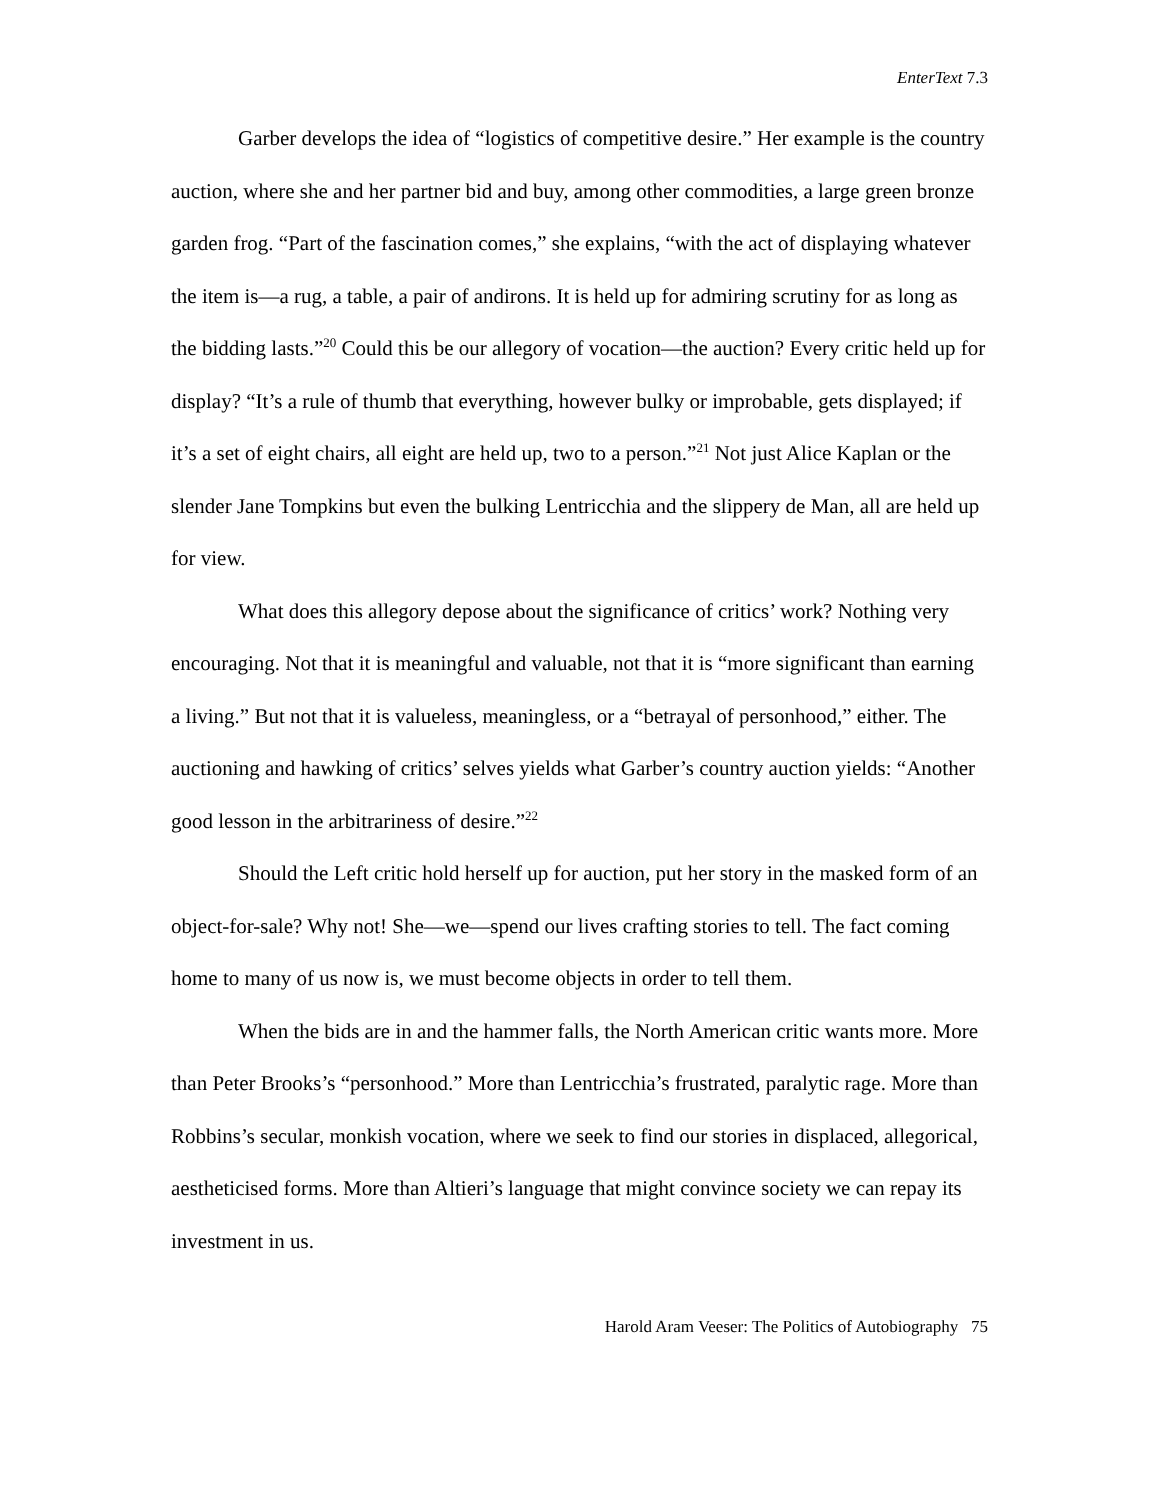EnterText 7.3
Garber develops the idea of “logistics of competitive desire.” Her example is the country auction, where she and her partner bid and buy, among other commodities, a large green bronze garden frog. “Part of the fascination comes,” she explains, “with the act of displaying whatever the item is—a rug, a table, a pair of andirons. It is held up for admiring scrutiny for as long as the bidding lasts.”<sup>20</sup> Could this be our allegory of vocation—the auction? Every critic held up for display? “It’s a rule of thumb that everything, however bulky or improbable, gets displayed; if it’s a set of eight chairs, all eight are held up, two to a person.”<sup>21</sup> Not just Alice Kaplan or the slender Jane Tompkins but even the bulking Lentricchia and the slippery de Man, all are held up for view.
What does this allegory depose about the significance of critics’ work? Nothing very encouraging. Not that it is meaningful and valuable, not that it is “more significant than earning a living.” But not that it is valueless, meaningless, or a “betrayal of personhood,” either. The auctioning and hawking of critics’ selves yields what Garber’s country auction yields: “Another good lesson in the arbitrariness of desire.”<sup>22</sup>
Should the Left critic hold herself up for auction, put her story in the masked form of an object-for-sale? Why not! She—we—spend our lives crafting stories to tell. The fact coming home to many of us now is, we must become objects in order to tell them.
When the bids are in and the hammer falls, the North American critic wants more. More than Peter Brooks’s “personhood.” More than Lentricchia’s frustrated, paralytic rage. More than Robbins’s secular, monkish vocation, where we seek to find our stories in displaced, allegorical, aestheticised forms. More than Altieri’s language that might convince society we can repay its investment in us.
Harold Aram Veeser: The Politics of Autobiography 75